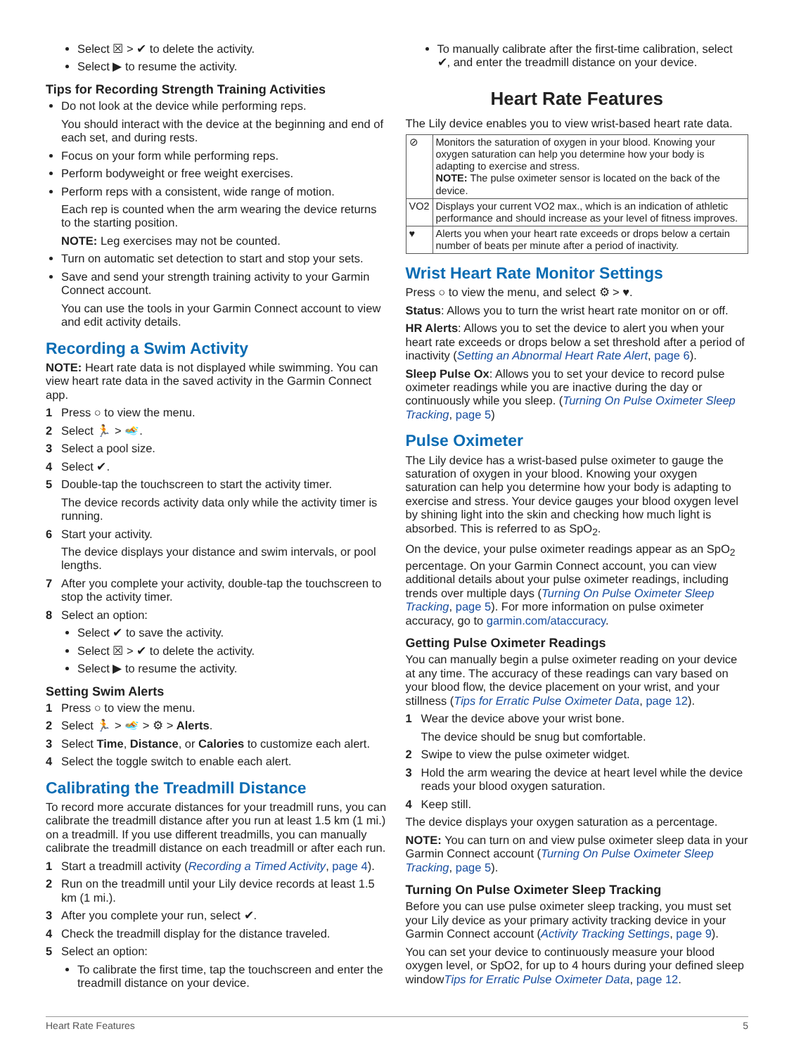Select ☒ > ✔ to delete the activity.
Select ▶ to resume the activity.
Tips for Recording Strength Training Activities
Do not look at the device while performing reps.
You should interact with the device at the beginning and end of each set, and during rests.
Focus on your form while performing reps.
Perform bodyweight or free weight exercises.
Perform reps with a consistent, wide range of motion.
Each rep is counted when the arm wearing the device returns to the starting position.
NOTE: Leg exercises may not be counted.
Turn on automatic set detection to start and stop your sets.
Save and send your strength training activity to your Garmin Connect account.
You can use the tools in your Garmin Connect account to view and edit activity details.
Recording a Swim Activity
NOTE: Heart rate data is not displayed while swimming. You can view heart rate data in the saved activity in the Garmin Connect app.
1 Press ○ to view the menu.
2 Select 🏃 > 🏊.
3 Select a pool size.
4 Select ✔.
5 Double-tap the touchscreen to start the activity timer.
The device records activity data only while the activity timer is running.
6 Start your activity.
The device displays your distance and swim intervals, or pool lengths.
7 After you complete your activity, double-tap the touchscreen to stop the activity timer.
8 Select an option:
Select ✔ to save the activity.
Select ☒ > ✔ to delete the activity.
Select ▶ to resume the activity.
Setting Swim Alerts
1 Press ○ to view the menu.
2 Select 🏃 > 🏊 > ⚙ > Alerts.
3 Select Time, Distance, or Calories to customize each alert.
4 Select the toggle switch to enable each alert.
Calibrating the Treadmill Distance
To record more accurate distances for your treadmill runs, you can calibrate the treadmill distance after you run at least 1.5 km (1 mi.) on a treadmill. If you use different treadmills, you can manually calibrate the treadmill distance on each treadmill or after each run.
1 Start a treadmill activity (Recording a Timed Activity, page 4).
2 Run on the treadmill until your Lily device records at least 1.5 km (1 mi.).
3 After you complete your run, select ✔.
4 Check the treadmill display for the distance traveled.
5 Select an option:
To calibrate the first time, tap the touchscreen and enter the treadmill distance on your device.
To manually calibrate after the first-time calibration, select ✔, and enter the treadmill distance on your device.
Heart Rate Features
The Lily device enables you to view wrist-based heart rate data.
| ⊘ | Monitors the saturation of oxygen in your blood. Knowing your oxygen saturation can help you determine how your body is adapting to exercise and stress. NOTE: The pulse oximeter sensor is located on the back of the device. |
| VO2 | Displays your current VO2 max., which is an indication of athletic performance and should increase as your level of fitness improves. |
| ♥ | Alerts you when your heart rate exceeds or drops below a certain number of beats per minute after a period of inactivity. |
Wrist Heart Rate Monitor Settings
Press ○ to view the menu, and select ⚙ > ♥.
Status: Allows you to turn the wrist heart rate monitor on or off.
HR Alerts: Allows you to set the device to alert you when your heart rate exceeds or drops below a set threshold after a period of inactivity (Setting an Abnormal Heart Rate Alert, page 6).
Sleep Pulse Ox: Allows you to set your device to record pulse oximeter readings while you are inactive during the day or continuously while you sleep. (Turning On Pulse Oximeter Sleep Tracking, page 5)
Pulse Oximeter
The Lily device has a wrist-based pulse oximeter to gauge the saturation of oxygen in your blood. Knowing your oxygen saturation can help you determine how your body is adapting to exercise and stress. Your device gauges your blood oxygen level by shining light into the skin and checking how much light is absorbed. This is referred to as SpO<sub>2</sub>.
On the device, your pulse oximeter readings appear as an SpO<sub>2</sub> percentage. On your Garmin Connect account, you can view additional details about your pulse oximeter readings, including trends over multiple days (Turning On Pulse Oximeter Sleep Tracking, page 5). For more information on pulse oximeter accuracy, go to garmin.com/ataccuracy.
Getting Pulse Oximeter Readings
You can manually begin a pulse oximeter reading on your device at any time. The accuracy of these readings can vary based on your blood flow, the device placement on your wrist, and your stillness (Tips for Erratic Pulse Oximeter Data, page 12).
1 Wear the device above your wrist bone.
The device should be snug but comfortable.
2 Swipe to view the pulse oximeter widget.
3 Hold the arm wearing the device at heart level while the device reads your blood oxygen saturation.
4 Keep still.
The device displays your oxygen saturation as a percentage.
NOTE: You can turn on and view pulse oximeter sleep data in your Garmin Connect account (Turning On Pulse Oximeter Sleep Tracking, page 5).
Turning On Pulse Oximeter Sleep Tracking
Before you can use pulse oximeter sleep tracking, you must set your Lily device as your primary activity tracking device in your Garmin Connect account (Activity Tracking Settings, page 9).
You can set your device to continuously measure your blood oxygen level, or SpO2, for up to 4 hours during your defined sleep windowTips for Erratic Pulse Oximeter Data, page 12.
Heart Rate Features 5